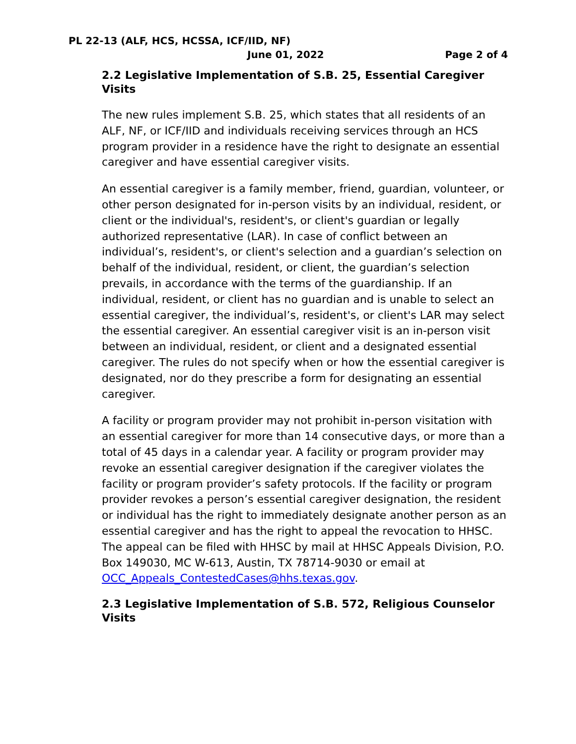PL 22-13 (ALF, HCS, HCSSA, ICF/IID, NF)
June 01, 2022 Page 2 of 4
2.2 Legislative Implementation of S.B. 25, Essential Caregiver Visits
The new rules implement S.B. 25, which states that all residents of an ALF, NF, or ICF/IID and individuals receiving services through an HCS program provider in a residence have the right to designate an essential caregiver and have essential caregiver visits.
An essential caregiver is a family member, friend, guardian, volunteer, or other person designated for in-person visits by an individual, resident, or client or the individual's, resident's, or client's guardian or legally authorized representative (LAR). In case of conflict between an individual’s, resident's, or client's selection and a guardian’s selection on behalf of the individual, resident, or client, the guardian’s selection prevails, in accordance with the terms of the guardianship. If an individual, resident, or client has no guardian and is unable to select an essential caregiver, the individual’s, resident's, or client's LAR may select the essential caregiver. An essential caregiver visit is an in-person visit between an individual, resident, or client and a designated essential caregiver. The rules do not specify when or how the essential caregiver is designated, nor do they prescribe a form for designating an essential caregiver.
A facility or program provider may not prohibit in-person visitation with an essential caregiver for more than 14 consecutive days, or more than a total of 45 days in a calendar year. A facility or program provider may revoke an essential caregiver designation if the caregiver violates the facility or program provider’s safety protocols. If the facility or program provider revokes a person’s essential caregiver designation, the resident or individual has the right to immediately designate another person as an essential caregiver and has the right to appeal the revocation to HHSC. The appeal can be filed with HHSC by mail at HHSC Appeals Division, P.O. Box 149030, MC W-613, Austin, TX 78714-9030 or email at OCC_Appeals_ContestedCases@hhs.texas.gov.
2.3 Legislative Implementation of S.B. 572, Religious Counselor Visits